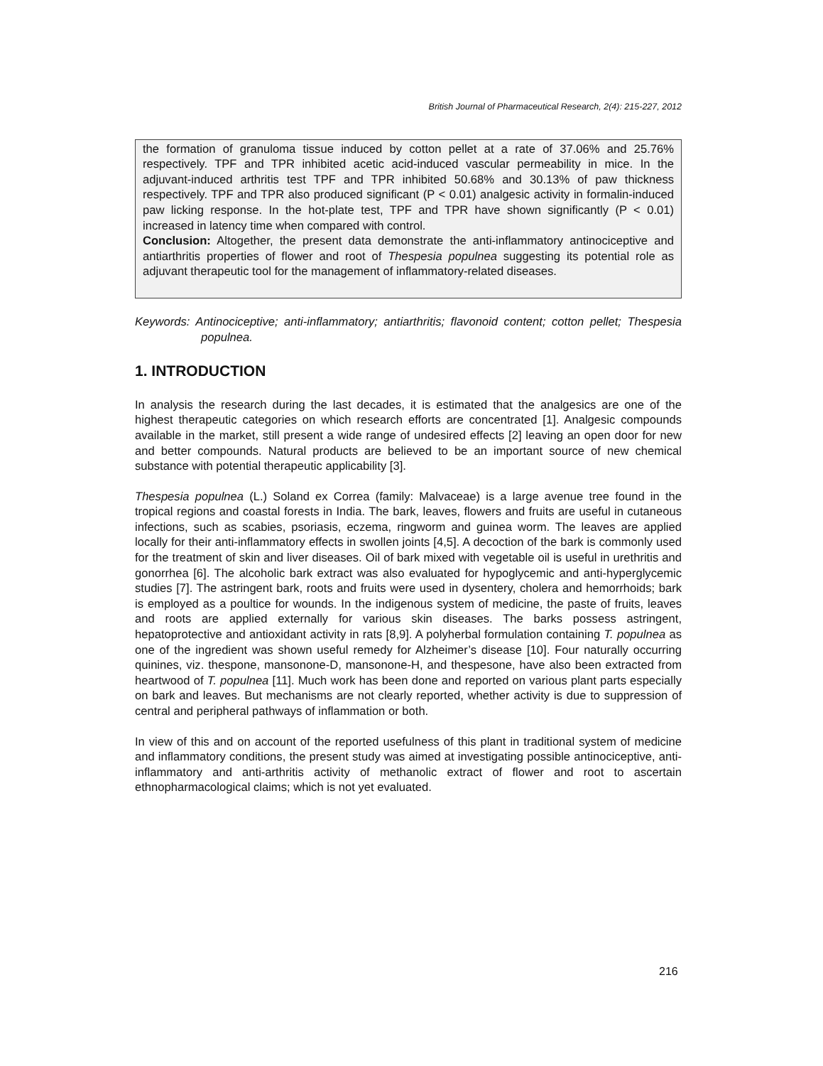British Journal of Pharmaceutical Research, 2(4): 215-227, 2012
the formation of granuloma tissue induced by cotton pellet at a rate of 37.06% and 25.76% respectively. TPF and TPR inhibited acetic acid-induced vascular permeability in mice. In the adjuvant-induced arthritis test TPF and TPR inhibited 50.68% and 30.13% of paw thickness respectively. TPF and TPR also produced significant (P < 0.01) analgesic activity in formalin-induced paw licking response. In the hot-plate test, TPF and TPR have shown significantly (P < 0.01) increased in latency time when compared with control.
Conclusion: Altogether, the present data demonstrate the anti-inflammatory antinociceptive and antiarthritis properties of flower and root of Thespesia populnea suggesting its potential role as adjuvant therapeutic tool for the management of inflammatory-related diseases.
Keywords: Antinociceptive; anti-inflammatory; antiarthritis; flavonoid content; cotton pellet; Thespesia populnea.
1. INTRODUCTION
In analysis the research during the last decades, it is estimated that the analgesics are one of the highest therapeutic categories on which research efforts are concentrated [1]. Analgesic compounds available in the market, still present a wide range of undesired effects [2] leaving an open door for new and better compounds. Natural products are believed to be an important source of new chemical substance with potential therapeutic applicability [3].
Thespesia populnea (L.) Soland ex Correa (family: Malvaceae) is a large avenue tree found in the tropical regions and coastal forests in India. The bark, leaves, flowers and fruits are useful in cutaneous infections, such as scabies, psoriasis, eczema, ringworm and guinea worm. The leaves are applied locally for their anti-inflammatory effects in swollen joints [4,5]. A decoction of the bark is commonly used for the treatment of skin and liver diseases. Oil of bark mixed with vegetable oil is useful in urethritis and gonorrhea [6]. The alcoholic bark extract was also evaluated for hypoglycemic and anti-hyperglycemic studies [7]. The astringent bark, roots and fruits were used in dysentery, cholera and hemorrhoids; bark is employed as a poultice for wounds. In the indigenous system of medicine, the paste of fruits, leaves and roots are applied externally for various skin diseases. The barks possess astringent, hepatoprotective and antioxidant activity in rats [8,9]. A polyherbal formulation containing T. populnea as one of the ingredient was shown useful remedy for Alzheimer’s disease [10]. Four naturally occurring quinines, viz. thespone, mansonone-D, mansonone-H, and thespesone, have also been extracted from heartwood of T. populnea [11]. Much work has been done and reported on various plant parts especially on bark and leaves. But mechanisms are not clearly reported, whether activity is due to suppression of central and peripheral pathways of inflammation or both.
In view of this and on account of the reported usefulness of this plant in traditional system of medicine and inflammatory conditions, the present study was aimed at investigating possible antinociceptive, anti-inflammatory and anti-arthritis activity of methanolic extract of flower and root to ascertain ethnopharmacological claims; which is not yet evaluated.
216